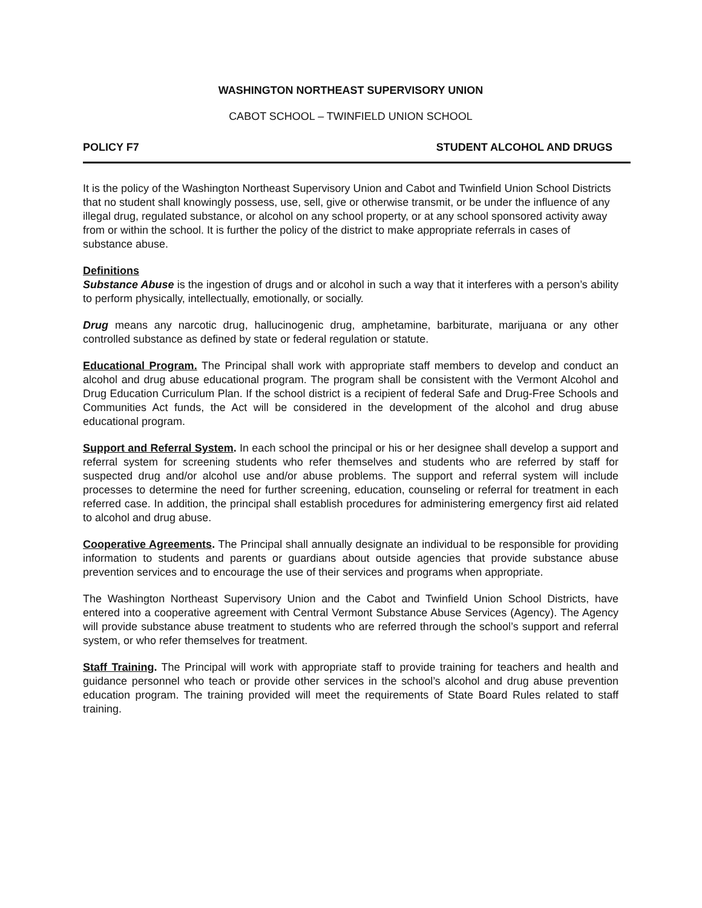WASHINGTON NORTHEAST SUPERVISORY UNION
CABOT SCHOOL – TWINFIELD UNION SCHOOL
POLICY F7 STUDENT ALCOHOL AND DRUGS
It is the policy of the Washington Northeast Supervisory Union and Cabot and Twinfield Union School Districts that no student shall knowingly possess, use, sell, give or otherwise transmit, or be under the influence of any illegal drug, regulated substance, or alcohol on any school property, or at any school sponsored activity away from or within the school. It is further the policy of the district to make appropriate referrals in cases of substance abuse.
Definitions
Substance Abuse is the ingestion of drugs and or alcohol in such a way that it interferes with a person’s ability to perform physically, intellectually, emotionally, or socially.
Drug means any narcotic drug, hallucinogenic drug, amphetamine, barbiturate, marijuana or any other controlled substance as defined by state or federal regulation or statute.
Educational Program. The Principal shall work with appropriate staff members to develop and conduct an alcohol and drug abuse educational program. The program shall be consistent with the Vermont Alcohol and Drug Education Curriculum Plan. If the school district is a recipient of federal Safe and Drug-Free Schools and Communities Act funds, the Act will be considered in the development of the alcohol and drug abuse educational program.
Support and Referral System. In each school the principal or his or her designee shall develop a support and referral system for screening students who refer themselves and students who are referred by staff for suspected drug and/or alcohol use and/or abuse problems. The support and referral system will include processes to determine the need for further screening, education, counseling or referral for treatment in each referred case. In addition, the principal shall establish procedures for administering emergency first aid related to alcohol and drug abuse.
Cooperative Agreements. The Principal shall annually designate an individual to be responsible for providing information to students and parents or guardians about outside agencies that provide substance abuse prevention services and to encourage the use of their services and programs when appropriate.
The Washington Northeast Supervisory Union and the Cabot and Twinfield Union School Districts, have entered into a cooperative agreement with Central Vermont Substance Abuse Services (Agency). The Agency will provide substance abuse treatment to students who are referred through the school’s support and referral system, or who refer themselves for treatment.
Staff Training. The Principal will work with appropriate staff to provide training for teachers and health and guidance personnel who teach or provide other services in the school’s alcohol and drug abuse prevention education program. The training provided will meet the requirements of State Board Rules related to staff training.